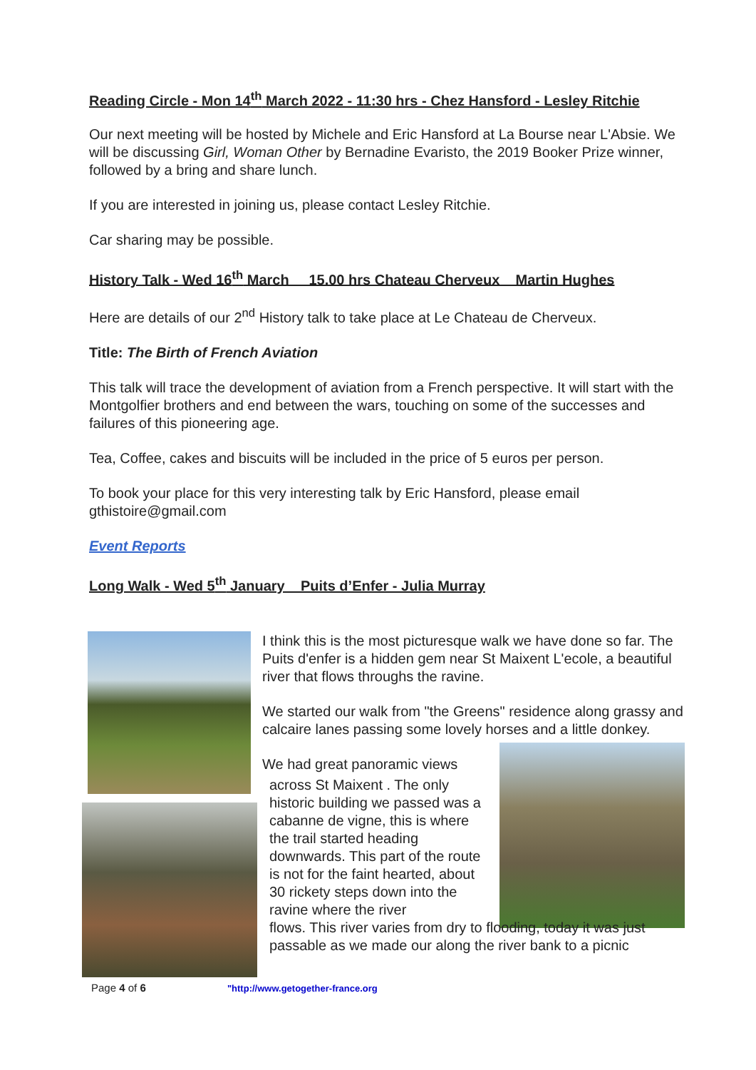Reading Circle - Mon 14<sup>th</sup> March 2022 - 11:30 hrs - Chez Hansford - Lesley Ritchie
Our next meeting will be hosted by Michele and Eric Hansford at La Bourse near L'Absie. We will be discussing Girl, Woman Other by Bernadine Evaristo, the 2019 Booker Prize winner, followed by a bring and share lunch.
If you are interested in joining us, please contact Lesley Ritchie.
Car sharing may be possible.
History Talk - Wed 16<sup>th</sup> March 15.00 hrs Chateau Cherveux Martin Hughes
Here are details of our 2<sup>nd</sup> History talk to take place at Le Chateau de Cherveux.
Title: The Birth of French Aviation
This talk will trace the development of aviation from a French perspective. It will start with the Montgolfier brothers and end between the wars, touching on some of the successes and failures of this pioneering age.
Tea, Coffee, cakes and biscuits will be included in the price of 5 euros per person.
To book your place for this very interesting talk by Eric Hansford, please email gthistoire@gmail.com
Event Reports
Long Walk - Wed 5<sup>th</sup> January Puits d’Enfer - Julia Murray
I think this is the most picturesque walk we have done so far. The Puits d'enfer is a hidden gem near St Maixent L'ecole, a beautiful river that flows throughs the ravine.
We started our walk from "the Greens" residence along grassy and calcaire lanes passing some lovely horses and a little donkey.
We had great panoramic views
across St Maixent . The only historic building we passed was a cabanne de vigne, this is where the trail started heading downwards. This part of the route is not for the faint hearted, about 30 rickety steps down into the ravine where the river
flows. This river varies from dry to flooding, today it was just passable as we made our along the river bank to a picnic
Page 4 of 6 "http://www.getogether-france.org